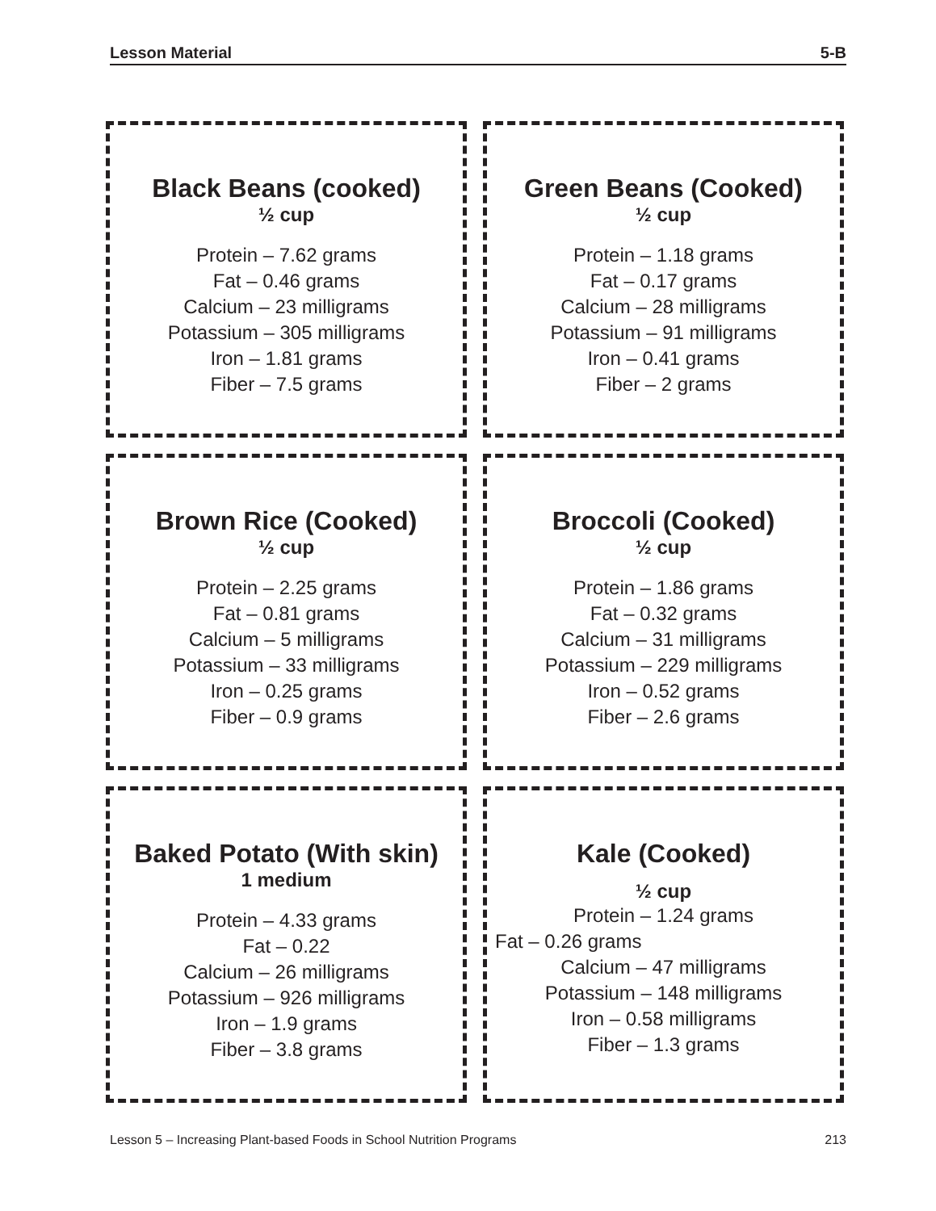Lesson Material 5-B
Black Beans (cooked)
½ cup
Protein – 7.62 grams
Fat – 0.46 grams
Calcium – 23 milligrams
Potassium – 305 milligrams
Iron – 1.81 grams
Fiber – 7.5 grams
Green Beans (Cooked)
½ cup
Protein – 1.18 grams
Fat – 0.17 grams
Calcium – 28 milligrams
Potassium – 91 milligrams
Iron – 0.41 grams
Fiber – 2 grams
Brown Rice (Cooked)
½ cup
Protein – 2.25 grams
Fat – 0.81 grams
Calcium – 5 milligrams
Potassium – 33 milligrams
Iron – 0.25 grams
Fiber – 0.9 grams
Broccoli (Cooked)
½ cup
Protein – 1.86 grams
Fat – 0.32 grams
Calcium – 31 milligrams
Potassium – 229 milligrams
Iron – 0.52 grams
Fiber – 2.6 grams
Baked Potato (With skin)
1 medium
Protein – 4.33 grams
Fat – 0.22
Calcium – 26 milligrams
Potassium – 926 milligrams
Iron – 1.9 grams
Fiber – 3.8 grams
Kale (Cooked)
½ cup
Protein – 1.24 grams
Fat – 0.26 grams
Calcium – 47 milligrams
Potassium – 148 milligrams
Iron – 0.58 milligrams
Fiber – 1.3 grams
Lesson 5 – Increasing Plant-based Foods in School Nutrition Programs 213